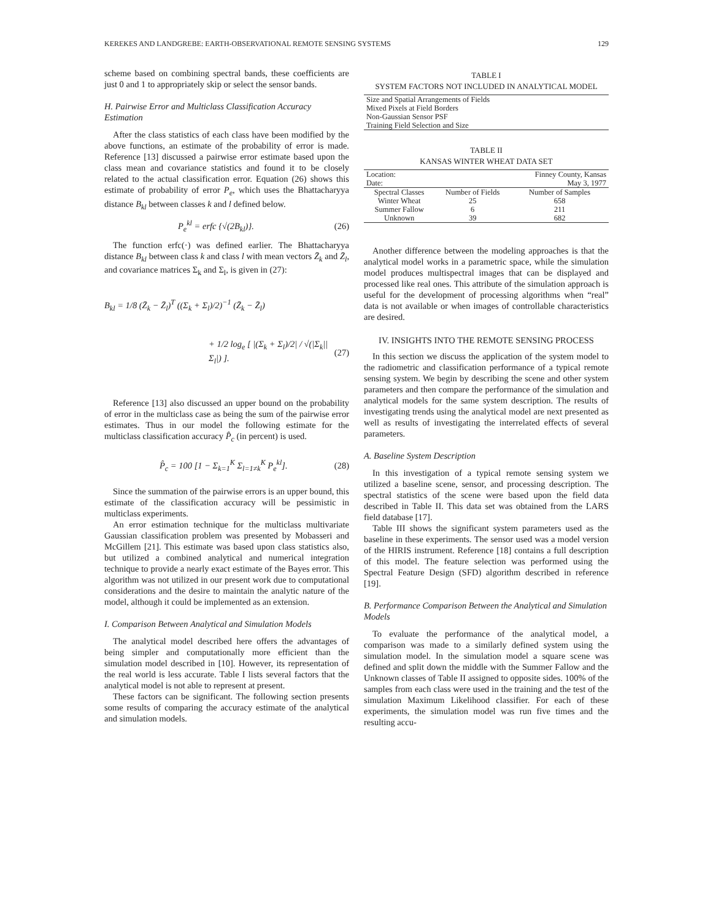KEREKES AND LANDGREBE: EARTH-OBSERVATIONAL REMOTE SENSING SYSTEMS 129
scheme based on combining spectral bands, these coefficients are just 0 and 1 to appropriately skip or select the sensor bands.
H. Pairwise Error and Multiclass Classification Accuracy Estimation
After the class statistics of each class have been modified by the above functions, an estimate of the probability of error is made. Reference [13] discussed a pairwise error estimate based upon the class mean and covariance statistics and found it to be closely related to the actual classification error. Equation (26) shows this estimate of probability of error P<sub>e</sub>, which uses the Bhattacharyya distance B<sub>kl</sub> between classes k and l defined below.
P<sub>e</sub><sup>kl</sup> = erfc {√(2B<sub>kl</sub>)}. (26)
The function erfc(·) was defined earlier. The Bhattacharyya distance B<sub>kl</sub> between class k and class l with mean vectors Z̄<sub>k</sub> and Z̄<sub>l</sub>, and covariance matrices Σ<sub>k</sub> and Σ<sub>l</sub>, is given in (27):
B<sub>kl</sub> = 1/8 (Z̄<sub>k</sub> − Z̄<sub>l</sub>)<sup>T</sup> ((Σ<sub>k</sub> + Σ<sub>l</sub>)/2)<sup>−1</sup> (Z̄<sub>k</sub> − Z̄<sub>l</sub>)
+ 1/2 log<sub>e</sub> [ |(Σ<sub>k</sub> + Σ<sub>l</sub>)/2| / √(|Σ<sub>k</sub>||Σ<sub>l</sub>|) ]. (27)
Reference [13] also discussed an upper bound on the probability of error in the multiclass case as being the sum of the pairwise error estimates. Thus in our model the following estimate for the multiclass classification accuracy P̂<sub>c</sub> (in percent) is used.
P̂<sub>c</sub> = 100 [1 − Σ<sub>k=1</sub><sup>K</sup> Σ<sub>l=1≠k</sub><sup>K</sup> P<sub>e</sub><sup>kl</sup>]. (28)
Since the summation of the pairwise errors is an upper bound, this estimate of the classification accuracy will be pessimistic in multiclass experiments.
An error estimation technique for the multiclass multivariate Gaussian classification problem was presented by Mobasseri and McGillem [21]. This estimate was based upon class statistics also, but utilized a combined analytical and numerical integration technique to provide a nearly exact estimate of the Bayes error. This algorithm was not utilized in our present work due to computational considerations and the desire to maintain the analytic nature of the model, although it could be implemented as an extension.
I. Comparison Between Analytical and Simulation Models
The analytical model described here offers the advantages of being simpler and computationally more efficient than the simulation model described in [10]. However, its representation of the real world is less accurate. Table I lists several factors that the analytical model is not able to represent at present.
These factors can be significant. The following section presents some results of comparing the accuracy estimate of the analytical and simulation models.
TABLE I
SYSTEM FACTORS NOT INCLUDED IN ANALYTICAL MODEL
| Size and Spatial Arrangements of Fields |
| Mixed Pixels at Field Borders |
| Non-Gaussian Sensor PSF |
| Training Field Selection and Size |
TABLE II
KANSAS WINTER WHEAT DATA SET
| Location: | | Finney County, Kansas |
| Date: | | May 3, 1977 |
| Spectral Classes | Number of Fields | Number of Samples |
| Winter Wheat | 25 | 658 |
| Summer Fallow | 6 | 211 |
| Unknown | 39 | 682 |
Another difference between the modeling approaches is that the analytical model works in a parametric space, while the simulation model produces multispectral images that can be displayed and processed like real ones. This attribute of the simulation approach is useful for the development of processing algorithms when “real” data is not available or when images of controllable characteristics are desired.
IV. INSIGHTS INTO THE REMOTE SENSING PROCESS
In this section we discuss the application of the system model to the radiometric and classification performance of a typical remote sensing system. We begin by describing the scene and other system parameters and then compare the performance of the simulation and analytical models for the same system description. The results of investigating trends using the analytical model are next presented as well as results of investigating the interrelated effects of several parameters.
A. Baseline System Description
In this investigation of a typical remote sensing system we utilized a baseline scene, sensor, and processing description. The spectral statistics of the scene were based upon the field data described in Table II. This data set was obtained from the LARS field database [17].
Table III shows the significant system parameters used as the baseline in these experiments. The sensor used was a model version of the HIRIS instrument. Reference [18] contains a full description of this model. The feature selection was performed using the Spectral Feature Design (SFD) algorithm described in reference [19].
B. Performance Comparison Between the Analytical and Simulation Models
To evaluate the performance of the analytical model, a comparison was made to a similarly defined system using the simulation model. In the simulation model a square scene was defined and split down the middle with the Summer Fallow and the Unknown classes of Table II assigned to opposite sides. 100% of the samples from each class were used in the training and the test of the simulation Maximum Likelihood classifier. For each of these experiments, the simulation model was run five times and the resulting accu-